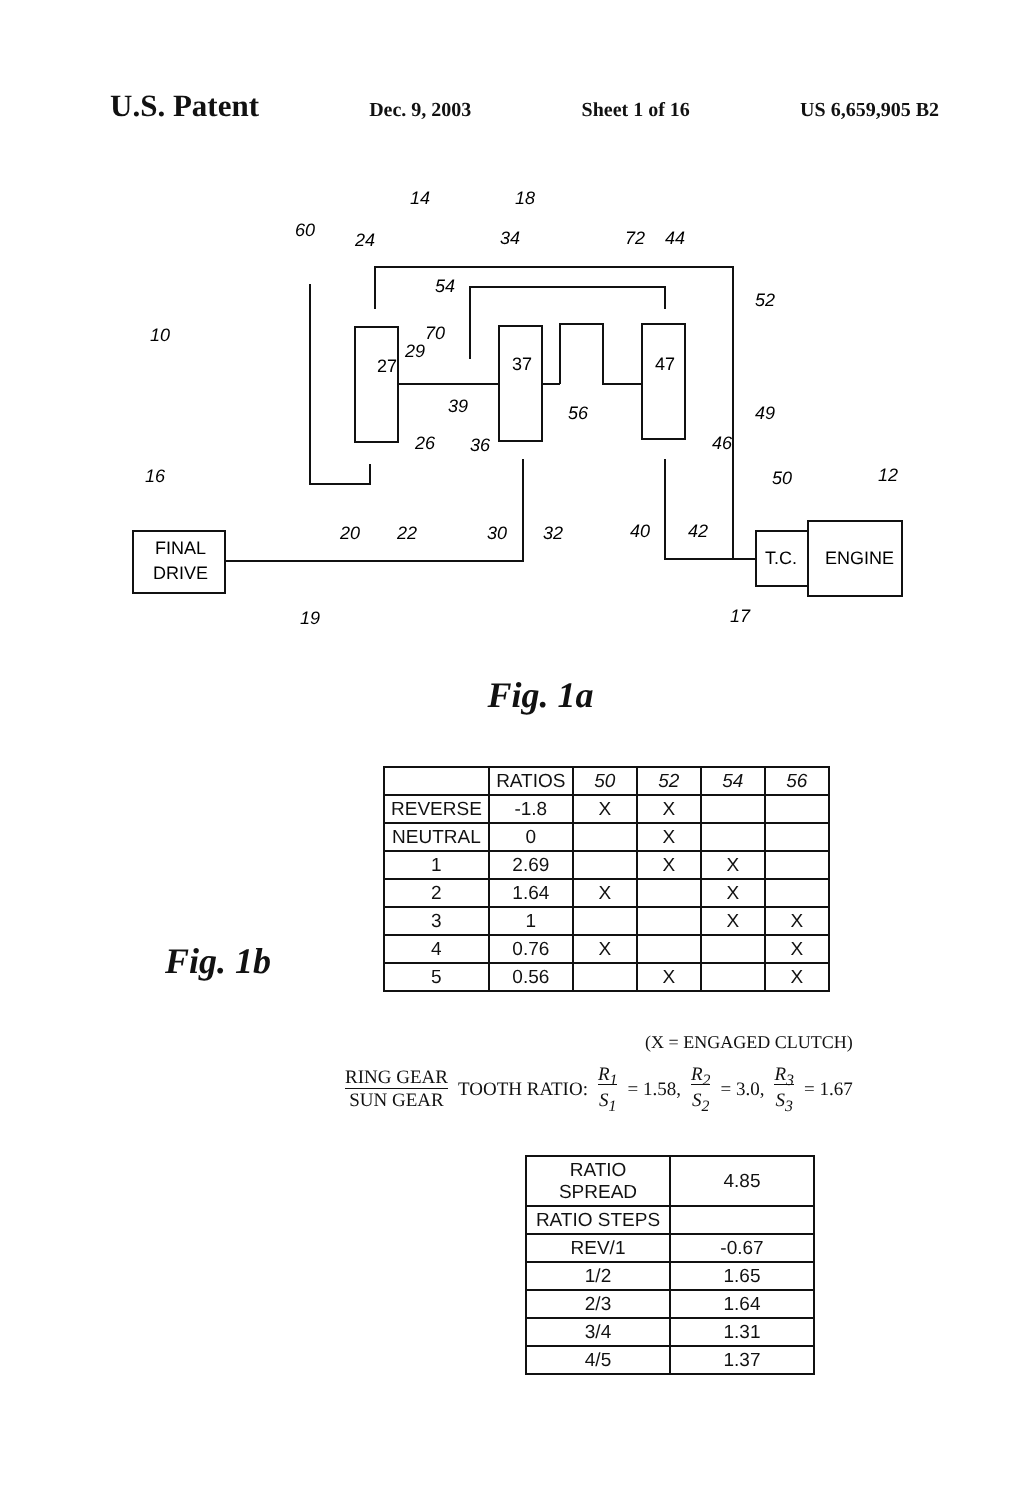U.S. Patent
Dec. 9, 2003 Sheet 1 of 16 US 6,659,905 B2
14
18
60
24
34
72
44
52
54
70
29
10
27
37
47
39
26
36
56
49
46
16
50
12
20
22
30
32
40
42
19
17
FINAL
DRIVE
T.C.
ENGINE
Fig. 1a
Fig. 1b
| | RATIOS | 50 | 52 | 54 | 56 |
| --- | --- | --- | --- | --- | --- |
| REVERSE | -1.8 | X | X | | |
| NEUTRAL | 0 | | X | | |
| 1 | 2.69 | | X | X | |
| 2 | 1.64 | X | | X | |
| 3 | 1 | | | X | X |
| 4 | 0.76 | X | | | X |
| 5 | 0.56 | | X | | X |
(X = ENGAGED CLUTCH)
RING GEAR SUN GEAR TOOTH RATIO: R<sub>1</sub> S<sub>1</sub> = 1.58, R<sub>2</sub> S<sub>2</sub> = 3.0, R<sub>3</sub> S<sub>3</sub> = 1.67
| RATIO SPREAD | 4.85 |
| RATIO STEPS | |
| REV/1 | -0.67 |
| 1/2 | 1.65 |
| 2/3 | 1.64 |
| 3/4 | 1.31 |
| 4/5 | 1.37 |